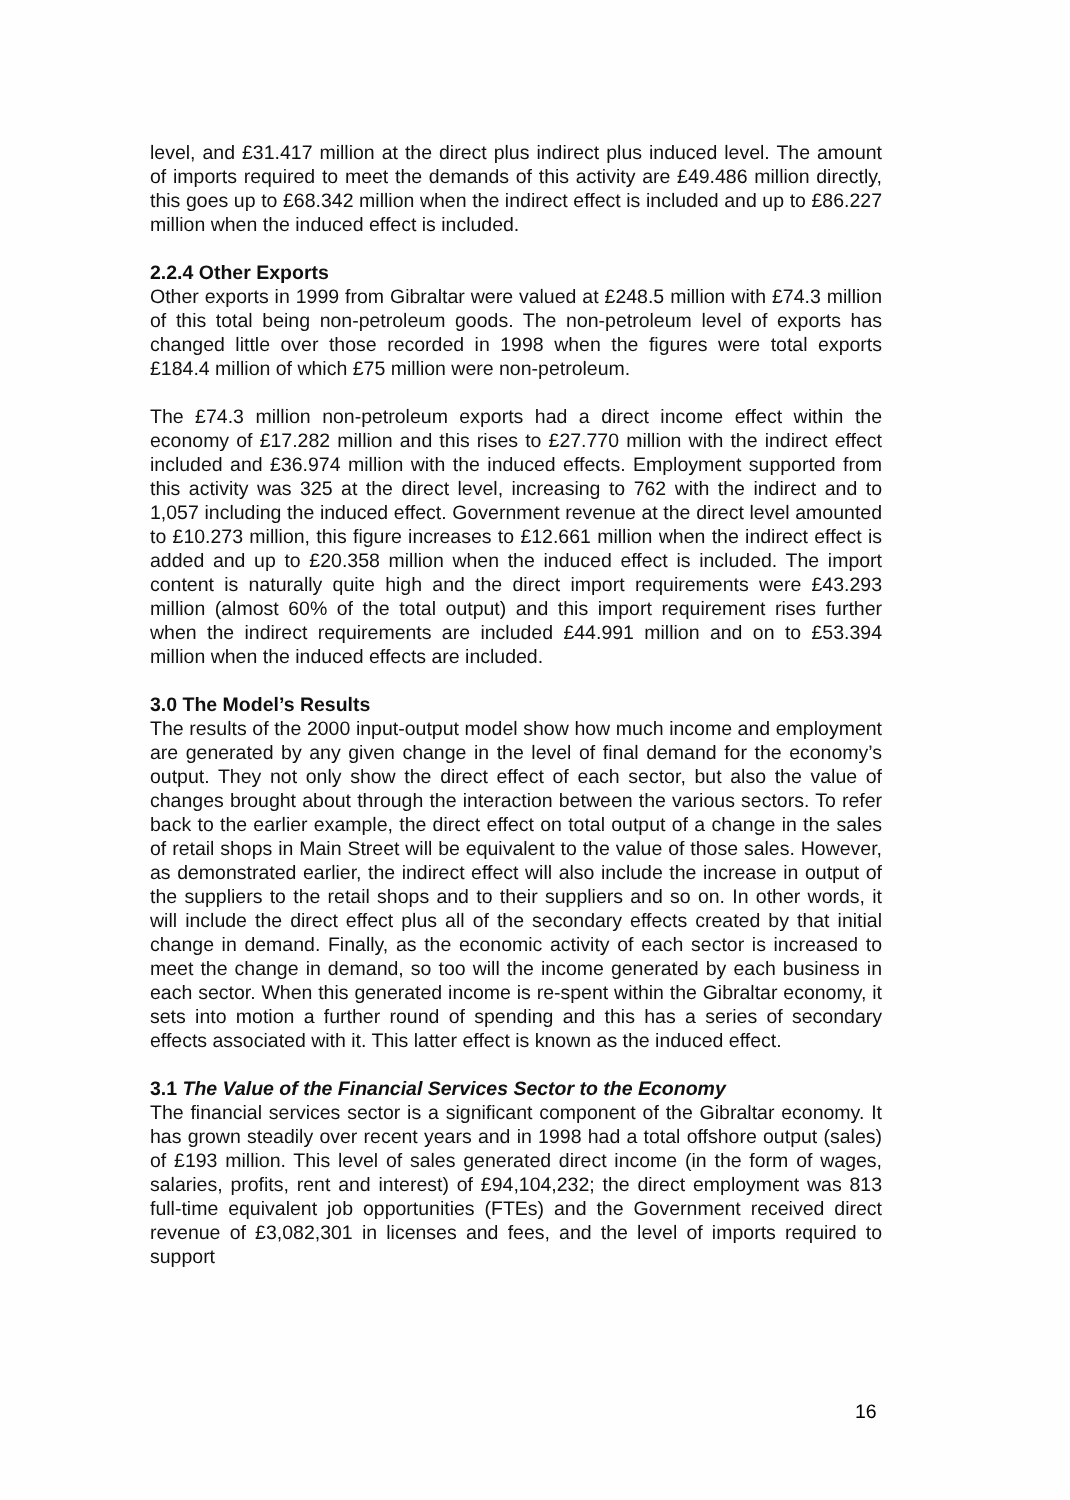level, and £31.417 million at the direct plus indirect plus induced level. The amount of imports required to meet the demands of this activity are £49.486 million directly, this goes up to £68.342 million when the indirect effect is included and up to £86.227 million when the induced effect is included.
2.2.4 Other Exports
Other exports in 1999 from Gibraltar were valued at £248.5 million with £74.3 million of this total being non-petroleum goods. The non-petroleum level of exports has changed little over those recorded in 1998 when the figures were total exports £184.4 million of which £75 million were non-petroleum.
The £74.3 million non-petroleum exports had a direct income effect within the economy of £17.282 million and this rises to £27.770 million with the indirect effect included and £36.974 million with the induced effects. Employment supported from this activity was 325 at the direct level, increasing to 762 with the indirect and to 1,057 including the induced effect. Government revenue at the direct level amounted to £10.273 million, this figure increases to £12.661 million when the indirect effect is added and up to £20.358 million when the induced effect is included. The import content is naturally quite high and the direct import requirements were £43.293 million (almost 60% of the total output) and this import requirement rises further when the indirect requirements are included £44.991 million and on to £53.394 million when the induced effects are included.
3.0 The Model’s Results
The results of the 2000 input-output model show how much income and employment are generated by any given change in the level of final demand for the economy’s output. They not only show the direct effect of each sector, but also the value of changes brought about through the interaction between the various sectors. To refer back to the earlier example, the direct effect on total output of a change in the sales of retail shops in Main Street will be equivalent to the value of those sales. However, as demonstrated earlier, the indirect effect will also include the increase in output of the suppliers to the retail shops and to their suppliers and so on. In other words, it will include the direct effect plus all of the secondary effects created by that initial change in demand. Finally, as the economic activity of each sector is increased to meet the change in demand, so too will the income generated by each business in each sector. When this generated income is re-spent within the Gibraltar economy, it sets into motion a further round of spending and this has a series of secondary effects associated with it. This latter effect is known as the induced effect.
3.1 The Value of the Financial Services Sector to the Economy
The financial services sector is a significant component of the Gibraltar economy. It has grown steadily over recent years and in 1998 had a total offshore output (sales) of £193 million. This level of sales generated direct income (in the form of wages, salaries, profits, rent and interest) of £94,104,232; the direct employment was 813 full-time equivalent job opportunities (FTEs) and the Government received direct revenue of £3,082,301 in licenses and fees, and the level of imports required to support
16